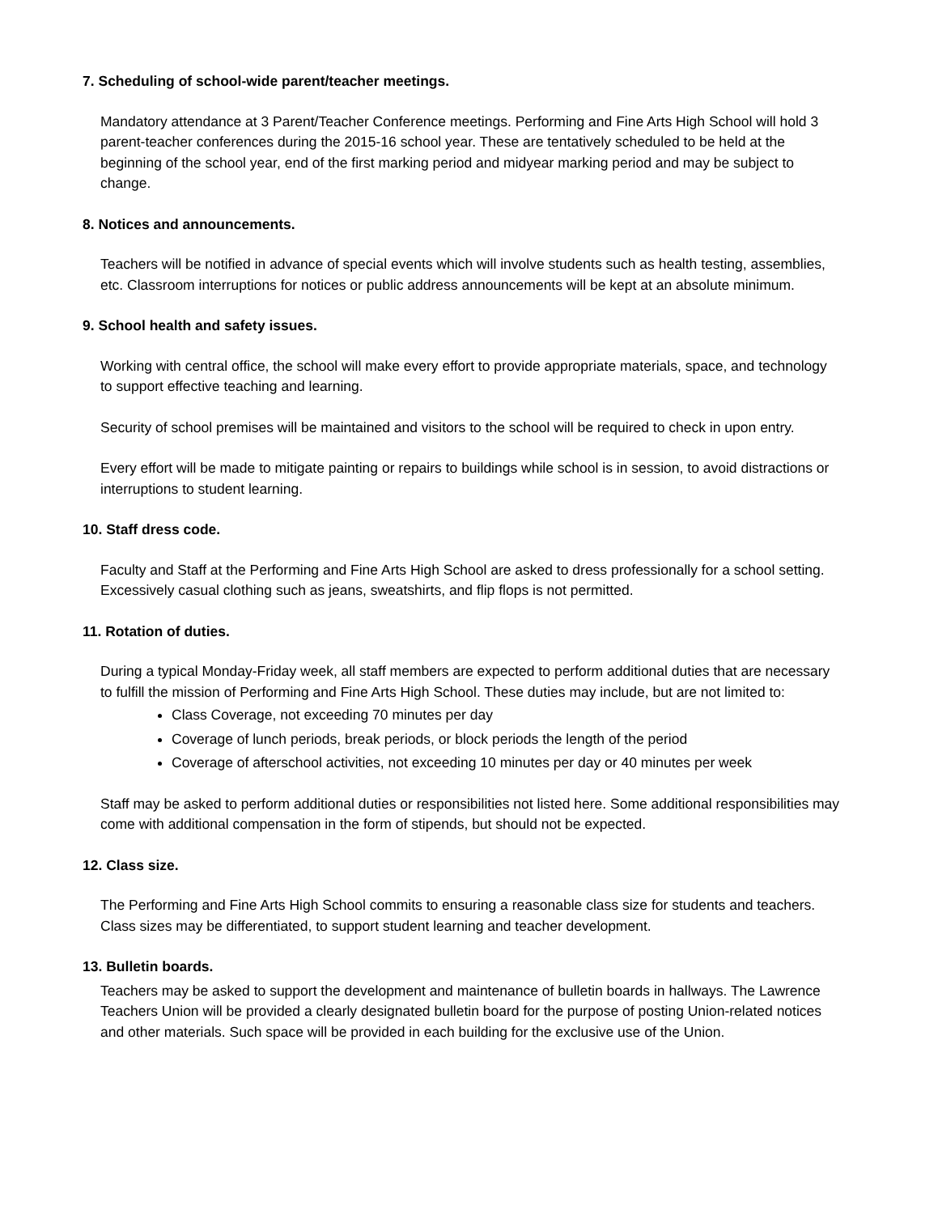7. Scheduling of school-wide parent/teacher meetings.
Mandatory attendance at 3 Parent/Teacher Conference meetings. Performing and Fine Arts High School will hold 3 parent-teacher conferences during the 2015-16 school year. These are tentatively scheduled to be held at the beginning of the school year, end of the first marking period and midyear marking period and may be subject to change.
8. Notices and announcements.
Teachers will be notified in advance of special events which will involve students such as health testing, assemblies, etc. Classroom interruptions for notices or public address announcements will be kept at an absolute minimum.
9. School health and safety issues.
Working with central office, the school will make every effort to provide appropriate materials, space, and technology to support effective teaching and learning.
Security of school premises will be maintained and visitors to the school will be required to check in upon entry.
Every effort will be made to mitigate painting or repairs to buildings while school is in session, to avoid distractions or interruptions to student learning.
10. Staff dress code.
Faculty and Staff at the Performing and Fine Arts High School are asked to dress professionally for a school setting. Excessively casual clothing such as jeans, sweatshirts, and flip flops is not permitted.
11. Rotation of duties.
During a typical Monday-Friday week, all staff members are expected to perform additional duties that are necessary to fulfill the mission of Performing and Fine Arts High School. These duties may include, but are not limited to:
Class Coverage, not exceeding 70 minutes per day
Coverage of lunch periods, break periods, or block periods the length of the period
Coverage of afterschool activities, not exceeding 10 minutes per day or 40 minutes per week
Staff may be asked to perform additional duties or responsibilities not listed here. Some additional responsibilities may come with additional compensation in the form of stipends, but should not be expected.
12. Class size.
The Performing and Fine Arts High School commits to ensuring a reasonable class size for students and teachers. Class sizes may be differentiated, to support student learning and teacher development.
13. Bulletin boards.
Teachers may be asked to support the development and maintenance of bulletin boards in hallways. The Lawrence Teachers Union will be provided a clearly designated bulletin board for the purpose of posting Union-related notices and other materials. Such space will be provided in each building for the exclusive use of the Union.